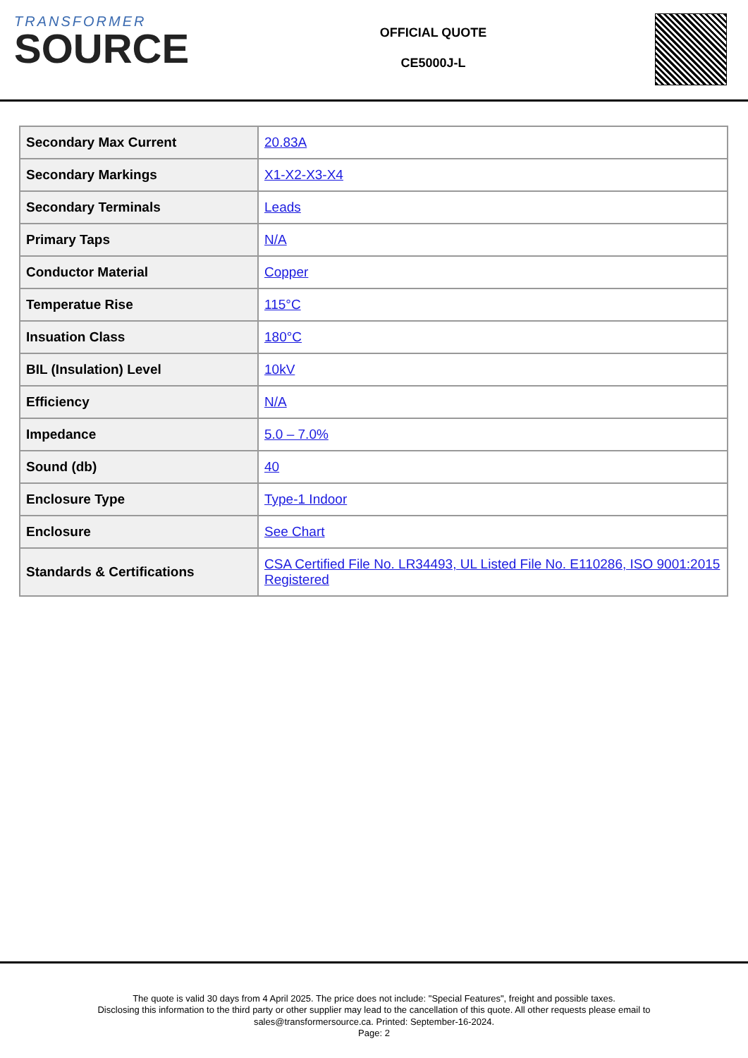TRANSFORMER
SOURCE
OFFICIAL QUOTE
CE5000J-L
| Secondary Max Current | 20.83A |
| Secondary Markings | X1-X2-X3-X4 |
| Secondary Terminals | Leads |
| Primary Taps | N/A |
| Conductor Material | Copper |
| Temperatue Rise | 115°C |
| Insuation Class | 180°C |
| BIL (Insulation) Level | 10kV |
| Efficiency | N/A |
| Impedance | 5.0 – 7.0% |
| Sound (db) | 40 |
| Enclosure Type | Type-1 Indoor |
| Enclosure | See Chart |
| Standards & Certifications | CSA Certified File No. LR34493, UL Listed File No. E110286, ISO 9001:2015 Registered |
The quote is valid 30 days from 4 April 2025. The price does not include: "Special Features", freight and possible taxes.
Disclosing this information to the third party or other supplier may lead to the cancellation of this quote. All other requests please email to
sales@transformersource.ca. Printed: September-16-2024.
Page: 2